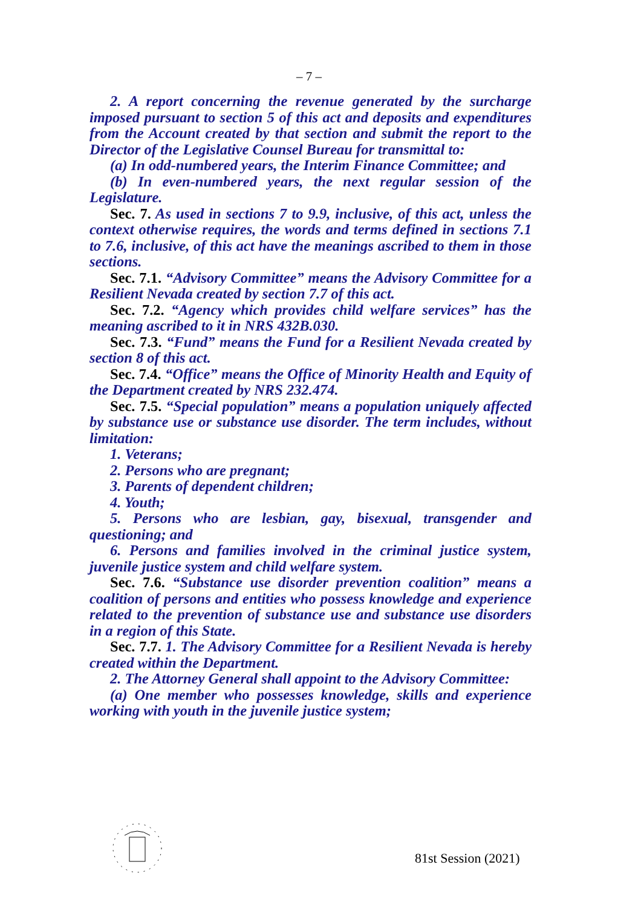– 7 –
2. A report concerning the revenue generated by the surcharge imposed pursuant to section 5 of this act and deposits and expenditures from the Account created by that section and submit the report to the Director of the Legislative Counsel Bureau for transmittal to:
(a) In odd-numbered years, the Interim Finance Committee; and
(b) In even-numbered years, the next regular session of the Legislature.
Sec. 7. As used in sections 7 to 9.9, inclusive, of this act, unless the context otherwise requires, the words and terms defined in sections 7.1 to 7.6, inclusive, of this act have the meanings ascribed to them in those sections.
Sec. 7.1. “Advisory Committee” means the Advisory Committee for a Resilient Nevada created by section 7.7 of this act.
Sec. 7.2. “Agency which provides child welfare services” has the meaning ascribed to it in NRS 432B.030.
Sec. 7.3. “Fund” means the Fund for a Resilient Nevada created by section 8 of this act.
Sec. 7.4. “Office” means the Office of Minority Health and Equity of the Department created by NRS 232.474.
Sec. 7.5. “Special population” means a population uniquely affected by substance use or substance use disorder. The term includes, without limitation:
1. Veterans;
2. Persons who are pregnant;
3. Parents of dependent children;
4. Youth;
5. Persons who are lesbian, gay, bisexual, transgender and questioning; and
6. Persons and families involved in the criminal justice system, juvenile justice system and child welfare system.
Sec. 7.6. “Substance use disorder prevention coalition” means a coalition of persons and entities who possess knowledge and experience related to the prevention of substance use and substance use disorders in a region of this State.
Sec. 7.7. 1. The Advisory Committee for a Resilient Nevada is hereby created within the Department.
2. The Attorney General shall appoint to the Advisory Committee:
(a) One member who possesses knowledge, skills and experience working with youth in the juvenile justice system;
81st Session (2021)